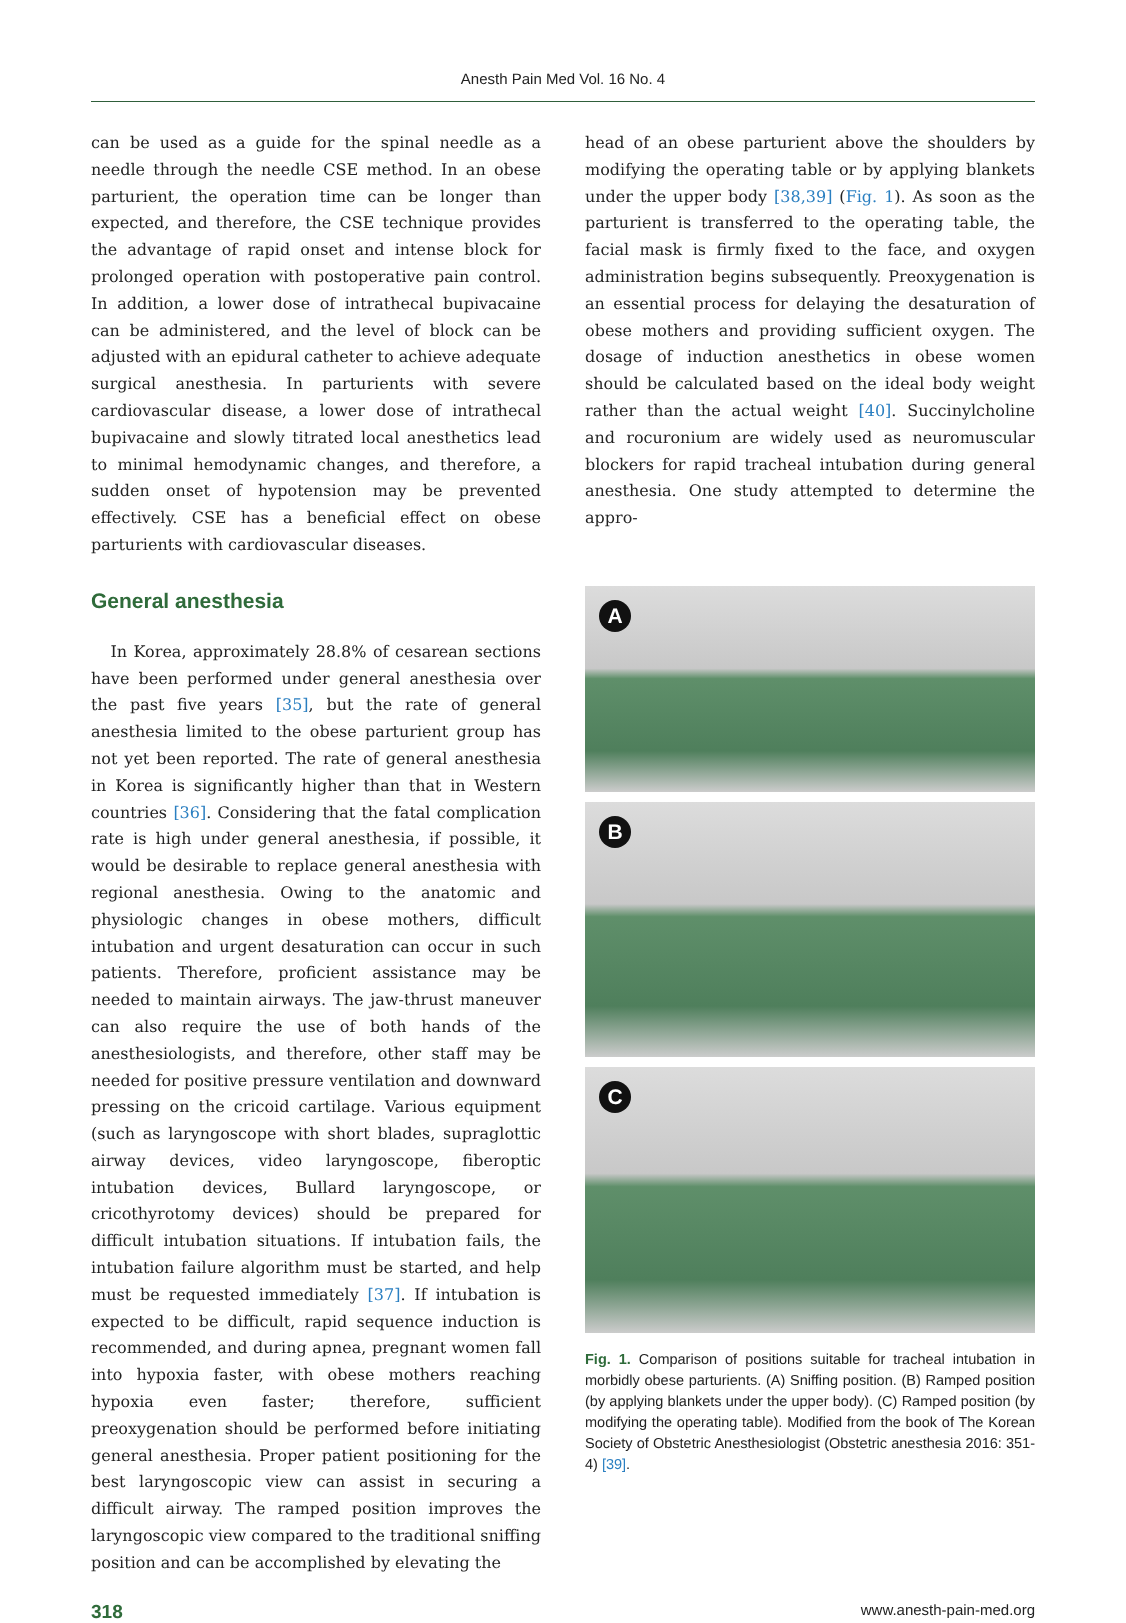Anesth Pain Med Vol. 16 No. 4
can be used as a guide for the spinal needle as a needle through the needle CSE method. In an obese parturient, the operation time can be longer than expected, and therefore, the CSE technique provides the advantage of rapid onset and intense block for prolonged operation with postoperative pain control. In addition, a lower dose of intrathecal bupivacaine can be administered, and the level of block can be adjusted with an epidural catheter to achieve adequate surgical anesthesia. In parturients with severe cardiovascular disease, a lower dose of intrathecal bupivacaine and slowly titrated local anesthetics lead to minimal hemodynamic changes, and therefore, a sudden onset of hypotension may be prevented effectively. CSE has a beneficial effect on obese parturients with cardiovascular diseases.
General anesthesia
In Korea, approximately 28.8% of cesarean sections have been performed under general anesthesia over the past five years [35], but the rate of general anesthesia limited to the obese parturient group has not yet been reported. The rate of general anesthesia in Korea is significantly higher than that in Western countries [36]. Considering that the fatal complication rate is high under general anesthesia, if possible, it would be desirable to replace general anesthesia with regional anesthesia. Owing to the anatomic and physiologic changes in obese mothers, difficult intubation and urgent desaturation can occur in such patients. Therefore, proficient assistance may be needed to maintain airways. The jaw-thrust maneuver can also require the use of both hands of the anesthesiologists, and therefore, other staff may be needed for positive pressure ventilation and downward pressing on the cricoid cartilage. Various equipment (such as laryngoscope with short blades, supraglottic airway devices, video laryngoscope, fiberoptic intubation devices, Bullard laryngoscope, or cricothyrotomy devices) should be prepared for difficult intubation situations. If intubation fails, the intubation failure algorithm must be started, and help must be requested immediately [37]. If intubation is expected to be difficult, rapid sequence induction is recommended, and during apnea, pregnant women fall into hypoxia faster, with obese mothers reaching hypoxia even faster; therefore, sufficient preoxygenation should be performed before initiating general anesthesia. Proper patient positioning for the best laryngoscopic view can assist in securing a difficult airway. The ramped position improves the laryngoscopic view compared to the traditional sniffing position and can be accomplished by elevating the
head of an obese parturient above the shoulders by modifying the operating table or by applying blankets under the upper body [38,39] (Fig. 1). As soon as the parturient is transferred to the operating table, the facial mask is firmly fixed to the face, and oxygen administration begins subsequently. Preoxygenation is an essential process for delaying the desaturation of obese mothers and providing sufficient oxygen. The dosage of induction anesthetics in obese women should be calculated based on the ideal body weight rather than the actual weight [40]. Succinylcholine and rocuronium are widely used as neuromuscular blockers for rapid tracheal intubation during general anesthesia. One study attempted to determine the appro-
A
B
C
Fig. 1. Comparison of positions suitable for tracheal intubation in morbidly obese parturients. (A) Sniffing position. (B) Ramped position (by applying blankets under the upper body). (C) Ramped position (by modifying the operating table). Modified from the book of The Korean Society of Obstetric Anesthesiologist (Obstetric anesthesia 2016: 351-4) [39].
318 www.anesth-pain-med.org